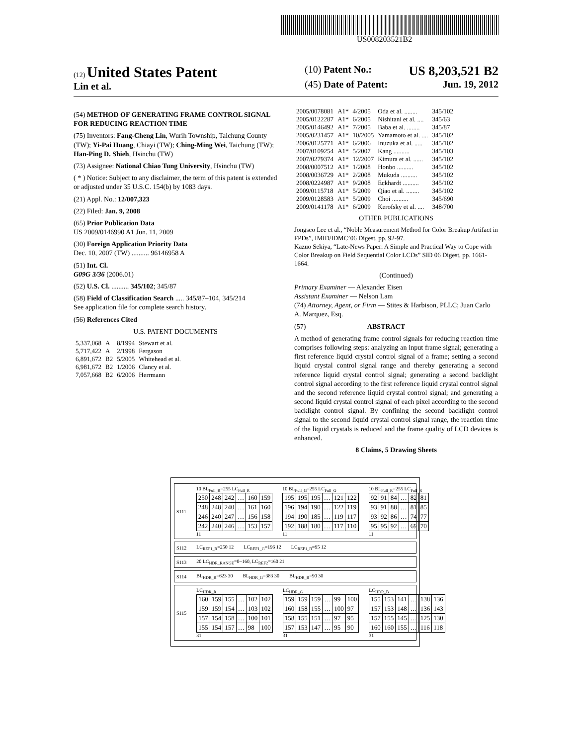US008203521B2
(12) United States Patent
Lin et al.
(10) Patent No.: US 8,203,521 B2
(45) Date of Patent: Jun. 19, 2012
(54) METHOD OF GENERATING FRAME CONTROL SIGNAL FOR REDUCING REACTION TIME
(75) Inventors: Fang-Cheng Lin, Wurih Township, Taichung County (TW); Yi-Pai Huang, Chiayi (TW); Ching-Ming Wei, Taichung (TW); Han-Ping D. Shieh, Hsinchu (TW)
(73) Assignee: National Chiao Tung University, Hsinchu (TW)
( * ) Notice: Subject to any disclaimer, the term of this patent is extended or adjusted under 35 U.S.C. 154(b) by 1083 days.
(21) Appl. No.: 12/007,323
(22) Filed: Jan. 9, 2008
(65) Prior Publication Data
US 2009/0146990 A1 Jun. 11, 2009
(30) Foreign Application Priority Data
Dec. 10, 2007 (TW) .......... 96146958 A
(51) Int. Cl.
G09G 3/36 (2006.01)
(52) U.S. Cl. .......... 345/102; 345/87
(58) Field of Classification Search ..... 345/87–104, 345/214
See application file for complete search history.
(56) References Cited
U.S. PATENT DOCUMENTS
| 5,337,068 | A | 8/1994 | Stewart et al. |
| 5,717,422 | A | 2/1998 | Fergason |
| 6,891,672 | B2 | 5/2005 | Whitehead et al. |
| 6,981,672 | B2 | 1/2006 | Clancy et al. |
| 7,057,668 | B2 | 6/2006 | Herrmann |
| 2005/0078081 | A1* | 4/2005 | Oda et al. ........ | 345/102 |
| 2005/0122287 | A1* | 6/2005 | Nishitani et al. .... | 345/63 |
| 2005/0146492 | A1* | 7/2005 | Baba et al. ........ | 345/87 |
| 2005/0231457 | A1* | 10/2005 | Yamamoto et al. .... | 345/102 |
| 2006/0125771 | A1* | 6/2006 | Inuzuka et al. ..... | 345/102 |
| 2007/0109254 | A1* | 5/2007 | Kang .......... | 345/103 |
| 2007/0279374 | A1* | 12/2007 | Kimura et al. ...... | 345/102 |
| 2008/0007512 | A1* | 1/2008 | Honbo .......... | 345/102 |
| 2008/0036729 | A1* | 2/2008 | Mukuda .......... | 345/102 |
| 2008/0224987 | A1* | 9/2008 | Eckhardt .......... | 345/102 |
| 2009/0115718 | A1* | 5/2009 | Qiao et al. ........ | 345/102 |
| 2009/0128583 | A1* | 5/2009 | Choi .......... | 345/690 |
| 2009/0141178 | A1* | 6/2009 | Kerofsky et al. .... | 348/700 |
OTHER PUBLICATIONS
Jongseo Lee et al., “Noble Measurement Method for Color Breakup Artifact in FPDs”, IMID/IDMC’06 Digest, pp. 92-97.
Kazuo Sekiya, “Late-News Paper: A Simple and Practical Way to Cope with Color Breakup on Field Sequential Color LCDs” SID 06 Digest, pp. 1661-1664.
(Continued)
Primary Examiner — Alexander Eisen
Assistant Examiner — Nelson Lam
(74) Attorney, Agent, or Firm — Stites & Harbison, PLLC; Juan Carlo A. Marquez, Esq.
(57) ABSTRACT
A method of generating frame control signals for reducing reaction time comprises following steps: analyzing an input frame signal; generating a first reference liquid crystal control signal of a frame; setting a second liquid crystal control signal range and thereby generating a second reference liquid crystal control signal; generating a second backlight control signal according to the first reference liquid crystal control signal and the second reference liquid crystal control signal; and generating a second liquid crystal control signal of each pixel according to the second backlight control signal. By confining the second backlight control signal to the second liquid crystal control signal range, the reaction time of the liquid crystals is reduced and the frame quality of LCD devices is enhanced.
8 Claims, 5 Drawing Sheets
S111
10 BL<sub>Full_R</sub>=255 LC<sub>Full_R</sub>
| 250 | 248 | 242 | … | 160 | 159 |
| 248 | 248 | 240 | … | 161 | 160 |
| 246 | 240 | 247 | … | 156 | 158 |
| 242 | 240 | 246 | … | 153 | 157 |
11
10 BL<sub>Full_G</sub>=255 LC<sub>Full_G</sub>
| 195 | 195 | 195 | … | 121 | 122 |
| 196 | 194 | 190 | … | 122 | 119 |
| 194 | 190 | 185 | … | 119 | 117 |
| 192 | 188 | 180 | … | 117 | 110 |
11
10 BL<sub>Full_R</sub>=255 LC<sub>Full_R</sub>
| 92 | 91 | 84 | … | 82 | 81 |
| 93 | 91 | 88 | … | 81 | 85 |
| 93 | 92 | 86 | … | 74 | 77 |
| 95 | 95 | 92 | … | 69 | 70 |
11
S112 LC<sub>REF1_R</sub>=250 12 LC<sub>REF1_G</sub>=196 12 LC<sub>REF1_B</sub>=95 12
S113 20 LC<sub>HDR_RANGE</sub>=0~160, LC<sub>REF2</sub>=160 21
S114 BL<sub>HDR_R</sub>=623 30 BL<sub>HDR_G</sub>=383 30 BL<sub>HDR_B</sub>=90 30
S115
LC<sub>HDR_R</sub>
| 160 | 159 | 155 | … | 102 | 102 |
| 159 | 159 | 154 | … | 103 | 102 |
| 157 | 154 | 158 | … | 100 | 101 |
| 155 | 154 | 157 | … | 98 | 100 |
31
LC<sub>HDR_G</sub>
| 159 | 159 | 159 | … | 99 | 100 |
| 160 | 158 | 155 | … | 100 | 97 |
| 158 | 155 | 151 | … | 97 | 95 |
| 157 | 153 | 147 | … | 95 | 90 |
31
LC<sub>HDR_B</sub>
| 155 | 153 | 141 | … | 138 | 136 |
| 157 | 153 | 148 | … | 136 | 143 |
| 157 | 155 | 145 | … | 125 | 130 |
| 160 | 160 | 155 | … | 116 | 118 |
31